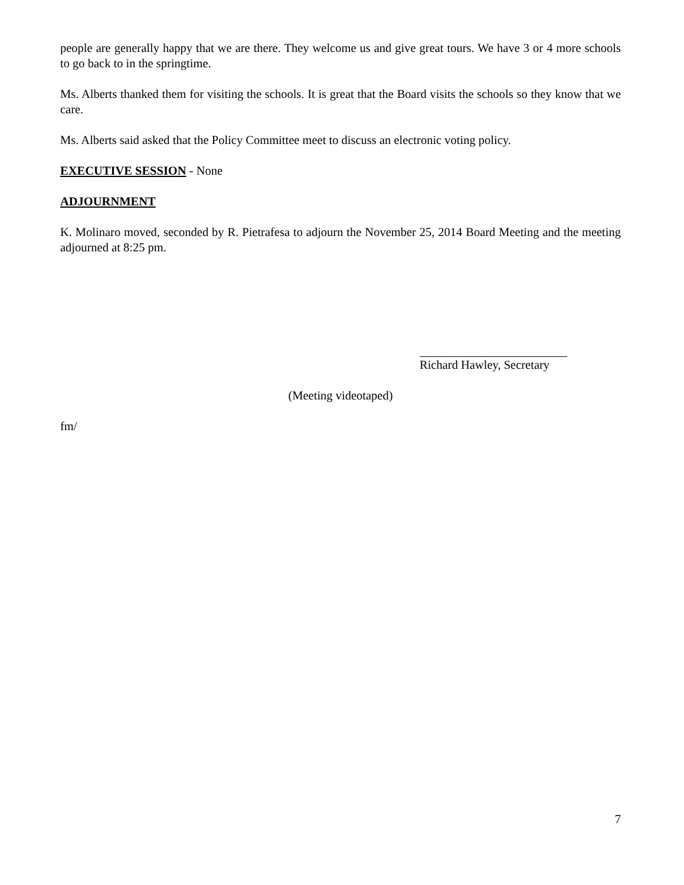people are generally happy that we are there. They welcome us and give great tours. We have 3 or 4 more schools to go back to in the springtime.
Ms. Alberts thanked them for visiting the schools. It is great that the Board visits the schools so they know that we care.
Ms. Alberts said asked that the Policy Committee meet to discuss an electronic voting policy.
EXECUTIVE SESSION - None
ADJOURNMENT
K. Molinaro moved, seconded by R. Pietrafesa to adjourn the November 25, 2014 Board Meeting and the meeting adjourned at 8:25 pm.
Richard Hawley, Secretary
(Meeting videotaped)
fm/
7